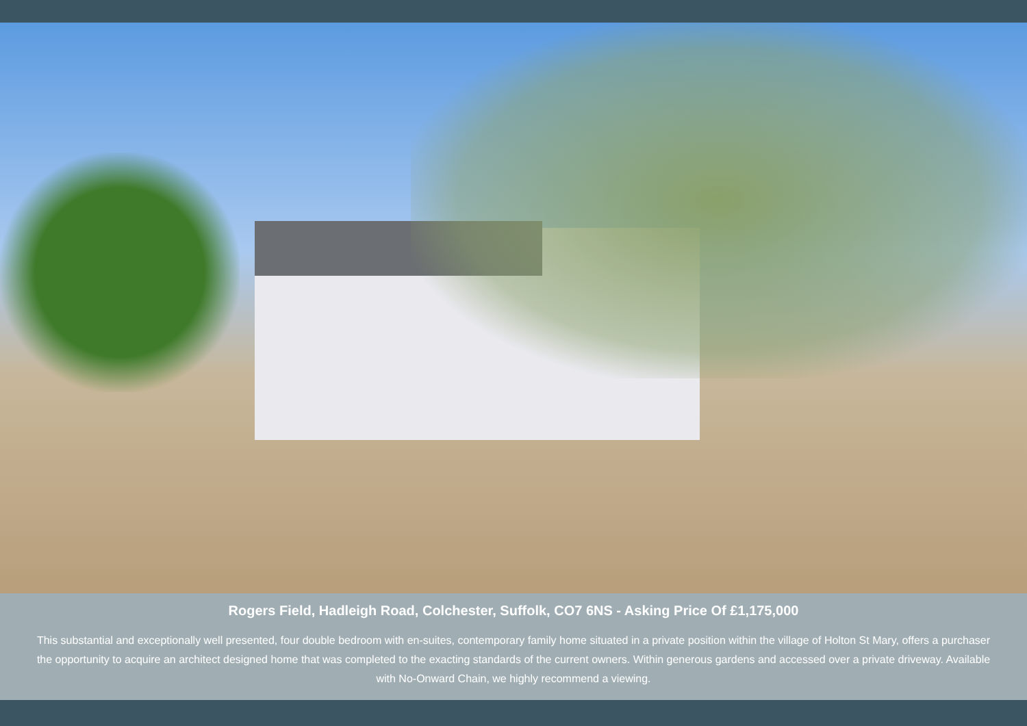Rogers Field, Hadleigh Road, Colchester, Suffolk, CO7 6NS - Asking Price Of £1,175,000
This substantial and exceptionally well presented, four double bedroom with en-suites, contemporary family home situated in a private position within the village of Holton St Mary, offers a purchaser the opportunity to acquire an architect designed home that was completed to the exacting standards of the current owners. Within generous gardens and accessed over a private driveway. Available with No-Onward Chain, we highly recommend a viewing.